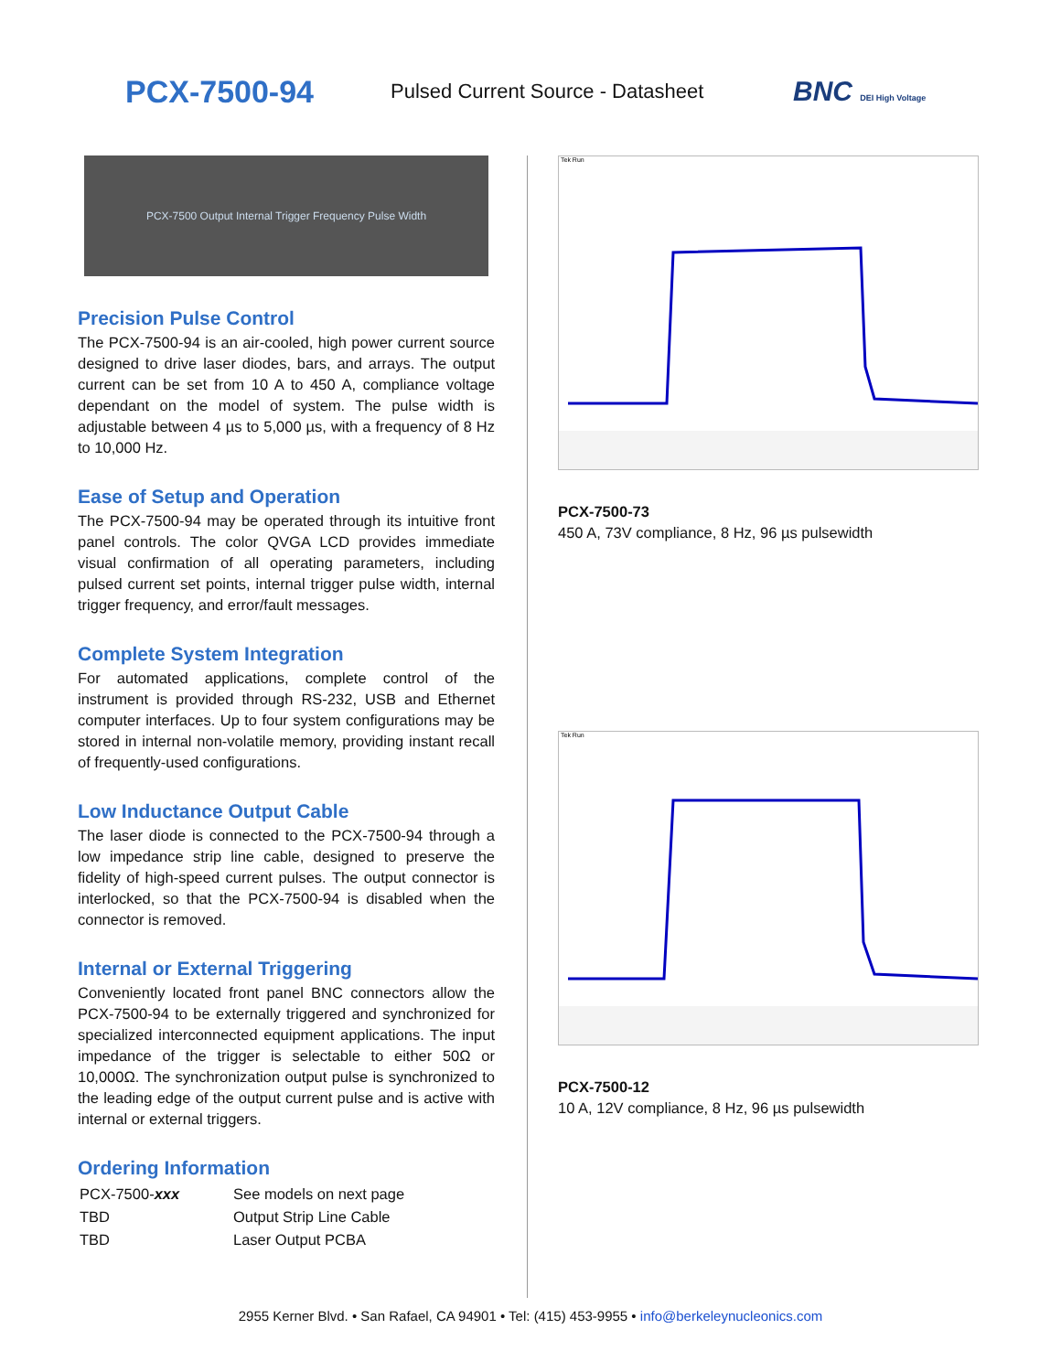PCX-7500-94
Pulsed Current Source - Datasheet
BNC DEI High Voltage
PCX-7500 Output Internal Trigger Frequency Pulse Width
Precision Pulse Control
The PCX-7500-94 is an air-cooled, high power current source designed to drive laser diodes, bars, and arrays. The output current can be set from 10 A to 450 A, compliance voltage dependant on the model of system. The pulse width is adjustable between 4 µs to 5,000 µs, with a frequency of 8 Hz to 10,000 Hz.
Ease of Setup and Operation
The PCX-7500-94 may be operated through its intuitive front panel controls. The color QVGA LCD provides immediate visual confirmation of all operating parameters, including pulsed current set points, internal trigger pulse width, internal trigger frequency, and error/fault messages.
Complete System Integration
For automated applications, complete control of the instrument is provided through RS-232, USB and Ethernet computer interfaces. Up to four system configurations may be stored in internal non-volatile memory, providing instant recall of frequently-used configurations.
Low Inductance Output Cable
The laser diode is connected to the PCX-7500-94 through a low impedance strip line cable, designed to preserve the fidelity of high-speed current pulses. The output connector is interlocked, so that the PCX-7500-94 is disabled when the connector is removed.
Internal or External Triggering
Conveniently located front panel BNC connectors allow the PCX-7500-94 to be externally triggered and synchronized for specialized interconnected equipment applications. The input impedance of the trigger is selectable to either 50Ω or 10,000Ω. The synchronization output pulse is synchronized to the leading edge of the output current pulse and is active with internal or external triggers.
Ordering Information
| PCX-7500- xxx | See models on next page |
| TBD | Output Strip Line Cable |
| TBD | Laser Output PCBA |
Tek Run
PCX-7500-73
450 A, 73V compliance, 8 Hz, 96 µs pulsewidth
Tek Run
PCX-7500-12
10 A, 12V compliance, 8 Hz, 96 µs pulsewidth
2955 Kerner Blvd. • San Rafael, CA 94901 • Tel: (415) 453-9955 • info@berkeleynucleonics.com